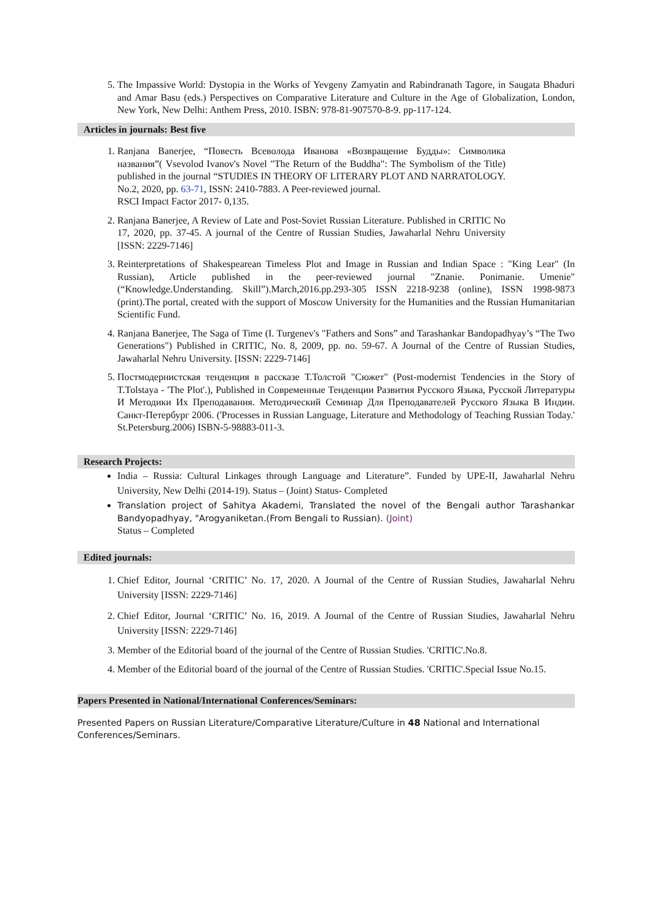5. The Impassive World: Dystopia in the Works of Yevgeny Zamyatin and Rabindranath Tagore, in Saugata Bhaduri and Amar Basu (eds.) Perspectives on Comparative Literature and Culture in the Age of Globalization, London, New York, New Delhi: Anthem Press, 2010. ISBN: 978-81-907570-8-9. pp-117-124.
Articles in journals: Best five
1. Ranjana Banerjee, “Повесть Всеволода Иванова «Возвращение Будды»: Символика названия”( Vsevolod Ivanov's Novel "The Return of the Buddha": The Symbolism of the Title) published in the journal “STUDIES IN THEORY OF LITERARY PLOT AND NARRATOLOGY. No.2, 2020, pp. 63-71, ISSN: 2410-7883. A Peer-reviewed journal.
RSCI Impact Factor 2017- 0,135.
2. Ranjana Banerjee, A Review of Late and Post-Soviet Russian Literature. Published in CRITIC No 17, 2020, pp. 37-45. A journal of the Centre of Russian Studies, Jawaharlal Nehru University [ISSN: 2229-7146]
3. Reinterpretations of Shakespearean Timeless Plot and Image in Russian and Indian Space : "King Lear" (In Russian), Article published in the peer-reviewed journal "Znanie. Ponimanie. Umenie" (“Knowledge.Understanding. Skill”).March,2016.pp.293-305 ISSN 2218-9238 (online), ISSN 1998-9873 (print).The portal, created with the support of Moscow University for the Humanities and the Russian Humanitarian Scientific Fund.
4. Ranjana Banerjee, The Saga of Time (I. Turgenev's "Fathers and Sons” and Tarashankar Bandopadhyay’s “The Two Generations") Published in CRITIC, No. 8, 2009, pp. no. 59-67. A Journal of the Centre of Russian Studies, Jawaharlal Nehru University. [ISSN: 2229-7146]
5. Постмодернистская тенденция в рассказе Т.Толстой "Сюжет" (Post-modernist Tendencies in the Story of T.Tolstaya - 'The Plot'.), Published in Современные Тенденции Развития Русского Языка, Русской Литературы И Методики Их Преподавания. Методический Семинар Для Преподавателей Русского Языка В Индии. Санкт-Петербург 2006. ('Processes in Russian Language, Literature and Methodology of Teaching Russian Today.' St.Petersburg.2006) ISBN-5-98883-011-3.
Research Projects:
India – Russia: Cultural Linkages through Language and Literature”. Funded by UPE-II, Jawaharlal Nehru University, New Delhi (2014-19). Status – (Joint) Status- Completed
Translation project of Sahitya Akademi, Translated the novel of the Bengali author Tarashankar Bandyopadhyay, "Arogyaniketan.(From Bengali to Russian). (Joint)
Status – Completed
Edited journals:
1. Chief Editor, Journal ‘CRITIC’ No. 17, 2020. A Journal of the Centre of Russian Studies, Jawaharlal Nehru University [ISSN: 2229-7146]
2. Chief Editor, Journal ‘CRITIC’ No. 16, 2019. A Journal of the Centre of Russian Studies, Jawaharlal Nehru University [ISSN: 2229-7146]
3. Member of the Editorial board of the journal of the Centre of Russian Studies. 'CRITIC'.No.8.
4. Member of the Editorial board of the journal of the Centre of Russian Studies. 'CRITIC'.Special Issue No.15.
Papers Presented in National/International Conferences/Seminars:
Presented Papers on Russian Literature/Comparative Literature/Culture in 48 National and International Conferences/Seminars.